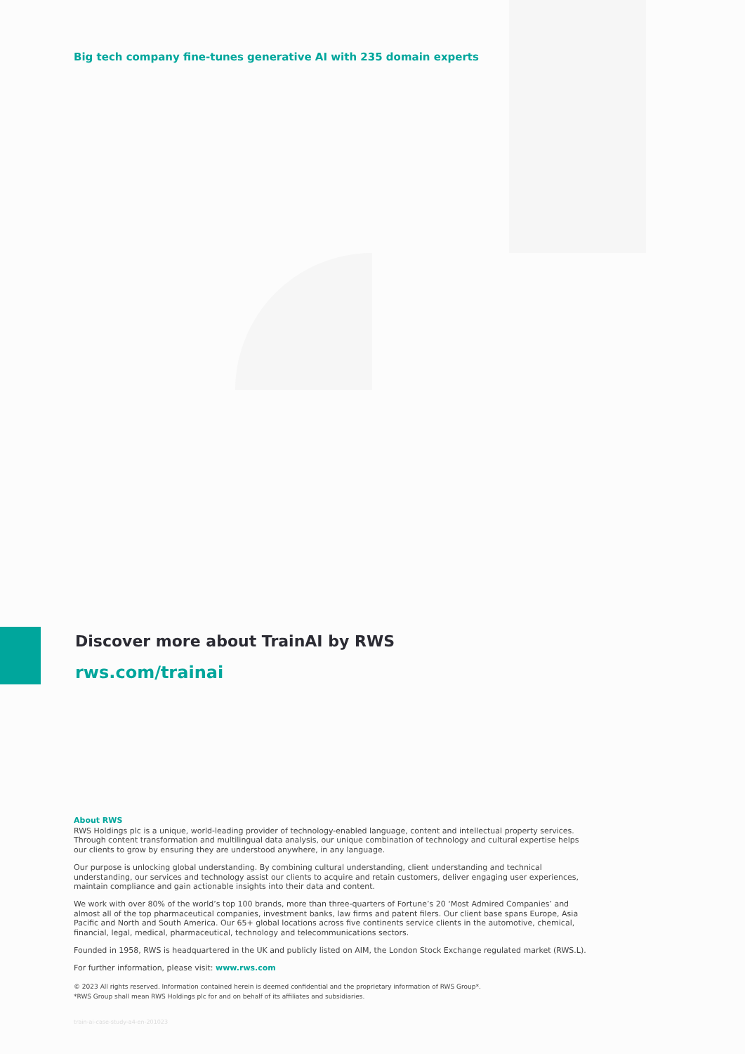Big tech company fine-tunes generative AI with 235 domain experts
Discover more about TrainAI by RWS
rws.com/trainai
About RWS
RWS Holdings plc is a unique, world-leading provider of technology-enabled language, content and intellectual property services. Through content transformation and multilingual data analysis, our unique combination of technology and cultural expertise helps our clients to grow by ensuring they are understood anywhere, in any language.
Our purpose is unlocking global understanding. By combining cultural understanding, client understanding and technical understanding, our services and technology assist our clients to acquire and retain customers, deliver engaging user experiences, maintain compliance and gain actionable insights into their data and content.
We work with over 80% of the world’s top 100 brands, more than three-quarters of Fortune’s 20 ‘Most Admired Companies’ and almost all of the top pharmaceutical companies, investment banks, law firms and patent filers. Our client base spans Europe, Asia Pacific and North and South America. Our 65+ global locations across five continents service clients in the automotive, chemical, financial, legal, medical, pharmaceutical, technology and telecommunications sectors.
Founded in 1958, RWS is headquartered in the UK and publicly listed on AIM, the London Stock Exchange regulated market (RWS.L).
For further information, please visit: www.rws.com
© 2023 All rights reserved. Information contained herein is deemed confidential and the proprietary information of RWS Group*.
*RWS Group shall mean RWS Holdings plc for and on behalf of its affiliates and subsidiaries.
train-ai-case-study-a4-en-201023